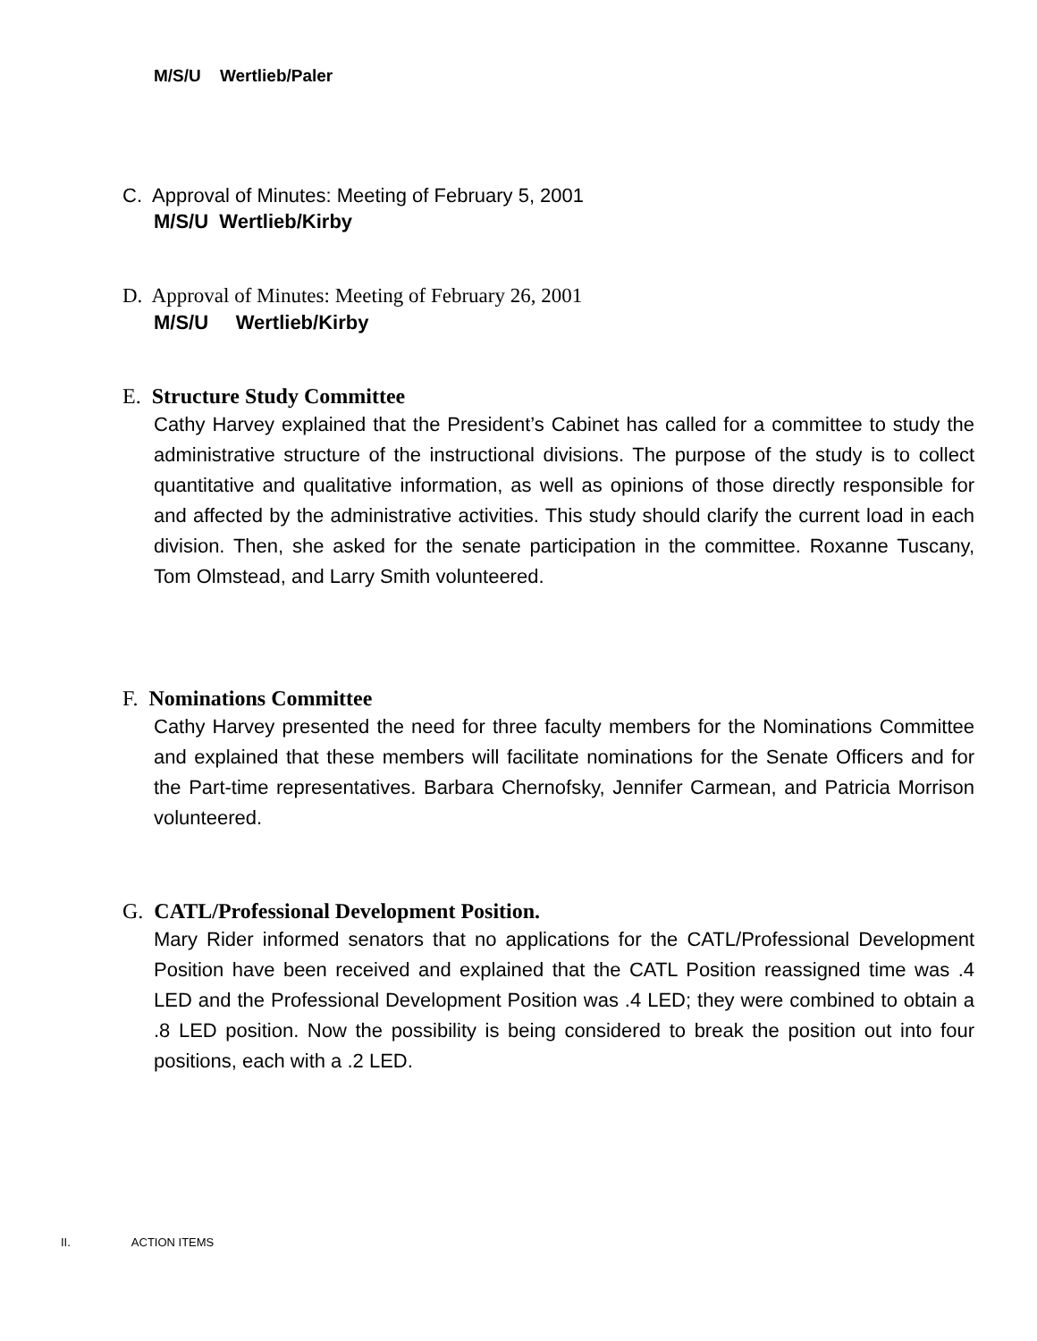M/S/U Wertlieb/Paler
C. Approval of Minutes: Meeting of February 5, 2001
M/S/U Wertlieb/Kirby
D. Approval of Minutes: Meeting of February 26, 2001
M/S/U Wertlieb/Kirby
E. Structure Study Committee
Cathy Harvey explained that the President’s Cabinet has called for a committee to study the administrative structure of the instructional divisions. The purpose of the study is to collect quantitative and qualitative information, as well as opinions of those directly responsible for and affected by the administrative activities. This study should clarify the current load in each division. Then, she asked for the senate participation in the committee. Roxanne Tuscany, Tom Olmstead, and Larry Smith volunteered.
F. Nominations Committee
Cathy Harvey presented the need for three faculty members for the Nominations Committee and explained that these members will facilitate nominations for the Senate Officers and for the Part-time representatives. Barbara Chernofsky, Jennifer Carmean, and Patricia Morrison volunteered.
G. CATL/Professional Development Position.
Mary Rider informed senators that no applications for the CATL/Professional Development Position have been received and explained that the CATL Position reassigned time was .4 LED and the Professional Development Position was .4 LED; they were combined to obtain a .8 LED position. Now the possibility is being considered to break the position out into four positions, each with a .2 LED.
II. ACTION ITEMS